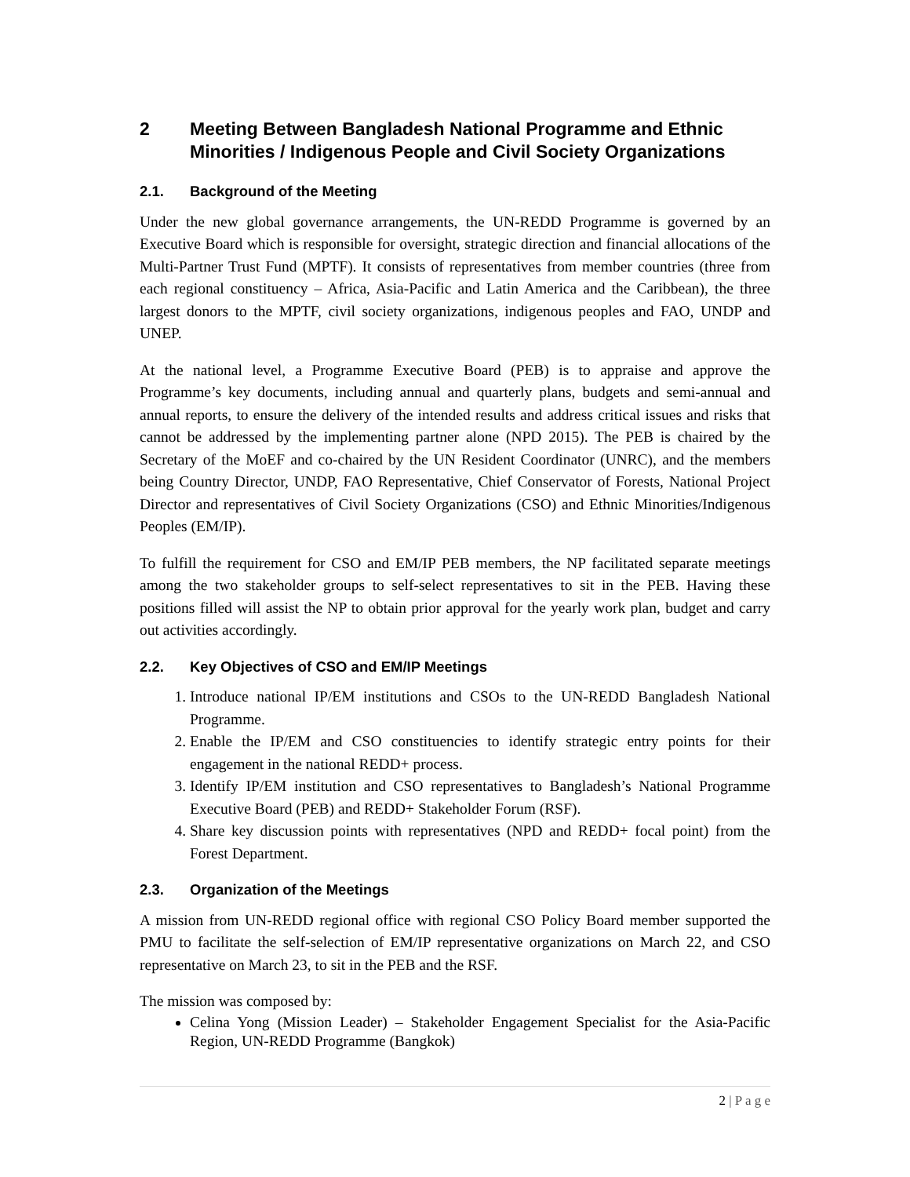2 Meeting Between Bangladesh National Programme and Ethnic Minorities / Indigenous People and Civil Society Organizations
2.1. Background of the Meeting
Under the new global governance arrangements, the UN-REDD Programme is governed by an Executive Board which is responsible for oversight, strategic direction and financial allocations of the Multi-Partner Trust Fund (MPTF). It consists of representatives from member countries (three from each regional constituency – Africa, Asia-Pacific and Latin America and the Caribbean), the three largest donors to the MPTF, civil society organizations, indigenous peoples and FAO, UNDP and UNEP.
At the national level, a Programme Executive Board (PEB) is to appraise and approve the Programme’s key documents, including annual and quarterly plans, budgets and semi-annual and annual reports, to ensure the delivery of the intended results and address critical issues and risks that cannot be addressed by the implementing partner alone (NPD 2015). The PEB is chaired by the Secretary of the MoEF and co-chaired by the UN Resident Coordinator (UNRC), and the members being Country Director, UNDP, FAO Representative, Chief Conservator of Forests, National Project Director and representatives of Civil Society Organizations (CSO) and Ethnic Minorities/Indigenous Peoples (EM/IP).
To fulfill the requirement for CSO and EM/IP PEB members, the NP facilitated separate meetings among the two stakeholder groups to self-select representatives to sit in the PEB. Having these positions filled will assist the NP to obtain prior approval for the yearly work plan, budget and carry out activities accordingly.
2.2. Key Objectives of CSO and EM/IP Meetings
1. Introduce national IP/EM institutions and CSOs to the UN-REDD Bangladesh National Programme.
2. Enable the IP/EM and CSO constituencies to identify strategic entry points for their engagement in the national REDD+ process.
3. Identify IP/EM institution and CSO representatives to Bangladesh’s National Programme Executive Board (PEB) and REDD+ Stakeholder Forum (RSF).
4. Share key discussion points with representatives (NPD and REDD+ focal point) from the Forest Department.
2.3. Organization of the Meetings
A mission from UN-REDD regional office with regional CSO Policy Board member supported the PMU to facilitate the self-selection of EM/IP representative organizations on March 22, and CSO representative on March 23, to sit in the PEB and the RSF.
The mission was composed by:
Celina Yong (Mission Leader) – Stakeholder Engagement Specialist for the Asia-Pacific Region, UN-REDD Programme (Bangkok)
2 | P a g e